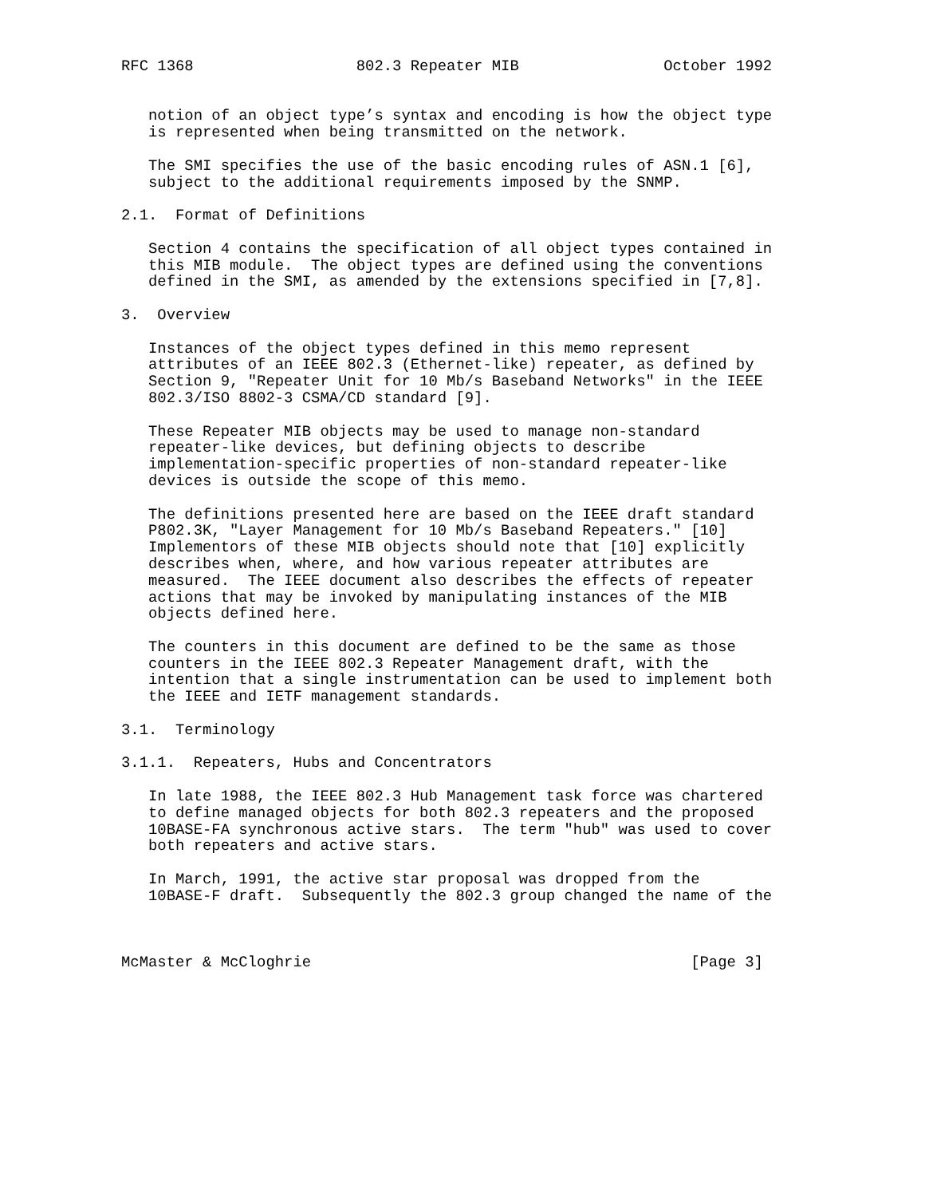RFC 1368                  802.3 Repeater MIB                October 1992


   notion of an object type’s syntax and encoding is how the object type
   is represented when being transmitted on the network.

   The SMI specifies the use of the basic encoding rules of ASN.1 [6],
   subject to the additional requirements imposed by the SNMP.

2.1.  Format of Definitions

   Section 4 contains the specification of all object types contained in
   this MIB module.  The object types are defined using the conventions
   defined in the SMI, as amended by the extensions specified in [7,8].

3.  Overview

   Instances of the object types defined in this memo represent
   attributes of an IEEE 802.3 (Ethernet-like) repeater, as defined by
   Section 9, "Repeater Unit for 10 Mb/s Baseband Networks" in the IEEE
   802.3/ISO 8802-3 CSMA/CD standard [9].

   These Repeater MIB objects may be used to manage non-standard
   repeater-like devices, but defining objects to describe
   implementation-specific properties of non-standard repeater-like
   devices is outside the scope of this memo.

   The definitions presented here are based on the IEEE draft standard
   P802.3K, "Layer Management for 10 Mb/s Baseband Repeaters." [10]
   Implementors of these MIB objects should note that [10] explicitly
   describes when, where, and how various repeater attributes are
   measured.  The IEEE document also describes the effects of repeater
   actions that may be invoked by manipulating instances of the MIB
   objects defined here.

   The counters in this document are defined to be the same as those
   counters in the IEEE 802.3 Repeater Management draft, with the
   intention that a single instrumentation can be used to implement both
   the IEEE and IETF management standards.

3.1.  Terminology

3.1.1.  Repeaters, Hubs and Concentrators

   In late 1988, the IEEE 802.3 Hub Management task force was chartered
   to define managed objects for both 802.3 repeaters and the proposed
   10BASE-FA synchronous active stars.  The term "hub" was used to cover
   both repeaters and active stars.

   In March, 1991, the active star proposal was dropped from the
   10BASE-F draft.  Subsequently the 802.3 group changed the name of the



McMaster & McCloghrie                                          [Page 3]